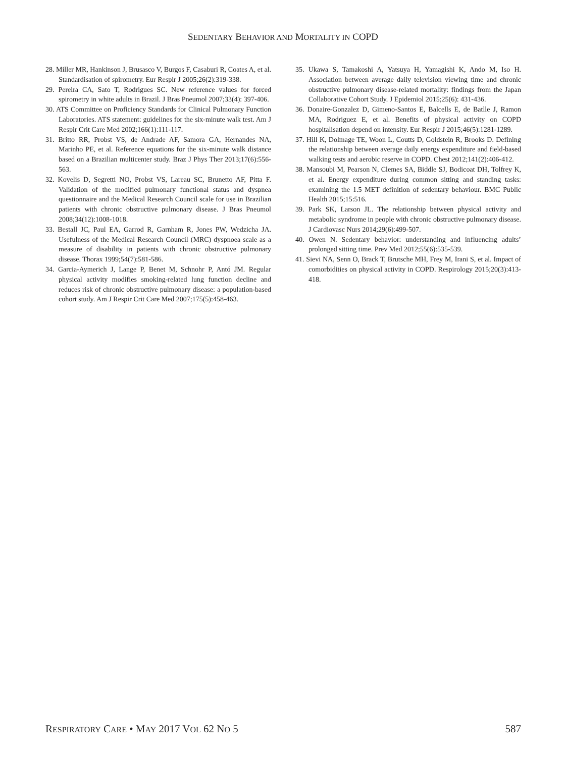SEDENTARY BEHAVIOR AND MORTALITY IN COPD
28. Miller MR, Hankinson J, Brusasco V, Burgos F, Casaburi R, Coates A, et al. Standardisation of spirometry. Eur Respir J 2005;26(2):319-338.
29. Pereira CA, Sato T, Rodrigues SC. New reference values for forced spirometry in white adults in Brazil. J Bras Pneumol 2007;33(4): 397-406.
30. ATS Committee on Proficiency Standards for Clinical Pulmonary Function Laboratories. ATS statement: guidelines for the six-minute walk test. Am J Respir Crit Care Med 2002;166(1):111-117.
31. Britto RR, Probst VS, de Andrade AF, Samora GA, Hernandes NA, Marinho PE, et al. Reference equations for the six-minute walk distance based on a Brazilian multicenter study. Braz J Phys Ther 2013;17(6):556-563.
32. Kovelis D, Segretti NO, Probst VS, Lareau SC, Brunetto AF, Pitta F. Validation of the modified pulmonary functional status and dyspnea questionnaire and the Medical Research Council scale for use in Brazilian patients with chronic obstructive pulmonary disease. J Bras Pneumol 2008;34(12):1008-1018.
33. Bestall JC, Paul EA, Garrod R, Garnham R, Jones PW, Wedzicha JA. Usefulness of the Medical Research Council (MRC) dyspnoea scale as a measure of disability in patients with chronic obstructive pulmonary disease. Thorax 1999;54(7):581-586.
34. Garcia-Aymerich J, Lange P, Benet M, Schnohr P, Antó JM. Regular physical activity modifies smoking-related lung function decline and reduces risk of chronic obstructive pulmonary disease: a population-based cohort study. Am J Respir Crit Care Med 2007;175(5):458-463.
35. Ukawa S, Tamakoshi A, Yatsuya H, Yamagishi K, Ando M, Iso H. Association between average daily television viewing time and chronic obstructive pulmonary disease-related mortality: findings from the Japan Collaborative Cohort Study. J Epidemiol 2015;25(6): 431-436.
36. Donaire-Gonzalez D, Gimeno-Santos E, Balcells E, de Batlle J, Ramon MA, Rodriguez E, et al. Benefits of physical activity on COPD hospitalisation depend on intensity. Eur Respir J 2015;46(5):1281-1289.
37. Hill K, Dolmage TE, Woon L, Coutts D, Goldstein R, Brooks D. Defining the relationship between average daily energy expenditure and field-based walking tests and aerobic reserve in COPD. Chest 2012;141(2):406-412.
38. Mansoubi M, Pearson N, Clemes SA, Biddle SJ, Bodicoat DH, Tolfrey K, et al. Energy expenditure during common sitting and standing tasks: examining the 1.5 MET definition of sedentary behaviour. BMC Public Health 2015;15:516.
39. Park SK, Larson JL. The relationship between physical activity and metabolic syndrome in people with chronic obstructive pulmonary disease. J Cardiovasc Nurs 2014;29(6):499-507.
40. Owen N. Sedentary behavior: understanding and influencing adults’ prolonged sitting time. Prev Med 2012;55(6):535-539.
41. Sievi NA, Senn O, Brack T, Brutsche MH, Frey M, Irani S, et al. Impact of comorbidities on physical activity in COPD. Respirology 2015;20(3):413-418.
RESPIRATORY CARE • MAY 2017 VOL 62 NO 5 587